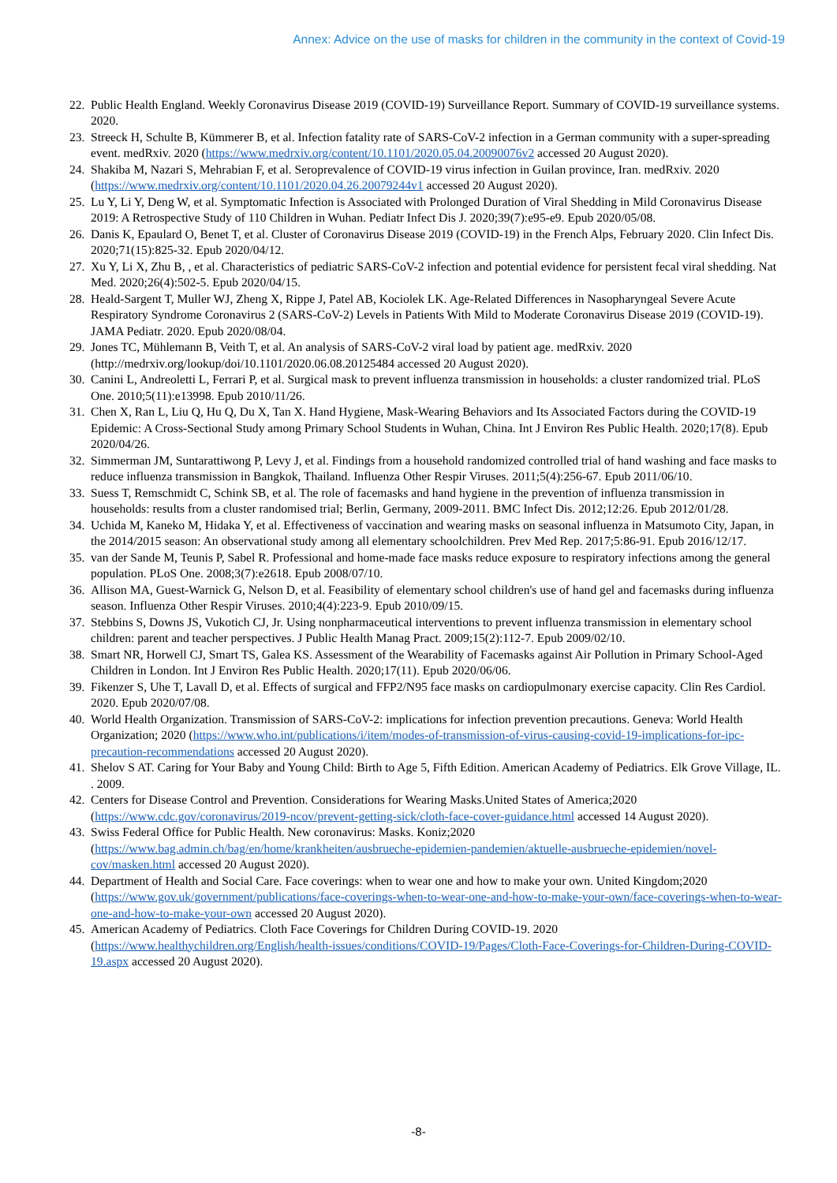Annex: Advice on the use of masks for children in the community in the context of Covid-19
22. Public Health England. Weekly Coronavirus Disease 2019 (COVID-19) Surveillance Report. Summary of COVID-19 surveillance systems. 2020.
23. Streeck H, Schulte B, Kümmerer B, et al. Infection fatality rate of SARS-CoV-2 infection in a German community with a super-spreading event. medRxiv. 2020 (https://www.medrxiv.org/content/10.1101/2020.05.04.20090076v2 accessed 20 August 2020).
24. Shakiba M, Nazari S, Mehrabian F, et al. Seroprevalence of COVID-19 virus infection in Guilan province, Iran. medRxiv. 2020 (https://www.medrxiv.org/content/10.1101/2020.04.26.20079244v1 accessed 20 August 2020).
25. Lu Y, Li Y, Deng W, et al. Symptomatic Infection is Associated with Prolonged Duration of Viral Shedding in Mild Coronavirus Disease 2019: A Retrospective Study of 110 Children in Wuhan. Pediatr Infect Dis J. 2020;39(7):e95-e9. Epub 2020/05/08.
26. Danis K, Epaulard O, Benet T, et al. Cluster of Coronavirus Disease 2019 (COVID-19) in the French Alps, February 2020. Clin Infect Dis. 2020;71(15):825-32. Epub 2020/04/12.
27. Xu Y, Li X, Zhu B, , et al. Characteristics of pediatric SARS-CoV-2 infection and potential evidence for persistent fecal viral shedding. Nat Med. 2020;26(4):502-5. Epub 2020/04/15.
28. Heald-Sargent T, Muller WJ, Zheng X, Rippe J, Patel AB, Kociolek LK. Age-Related Differences in Nasopharyngeal Severe Acute Respiratory Syndrome Coronavirus 2 (SARS-CoV-2) Levels in Patients With Mild to Moderate Coronavirus Disease 2019 (COVID-19). JAMA Pediatr. 2020. Epub 2020/08/04.
29. Jones TC, Mühlemann B, Veith T, et al. An analysis of SARS-CoV-2 viral load by patient age. medRxiv. 2020 (http://medrxiv.org/lookup/doi/10.1101/2020.06.08.20125484 accessed 20 August 2020).
30. Canini L, Andreoletti L, Ferrari P, et al. Surgical mask to prevent influenza transmission in households: a cluster randomized trial. PLoS One. 2010;5(11):e13998. Epub 2010/11/26.
31. Chen X, Ran L, Liu Q, Hu Q, Du X, Tan X. Hand Hygiene, Mask-Wearing Behaviors and Its Associated Factors during the COVID-19 Epidemic: A Cross-Sectional Study among Primary School Students in Wuhan, China. Int J Environ Res Public Health. 2020;17(8). Epub 2020/04/26.
32. Simmerman JM, Suntarattiwong P, Levy J, et al. Findings from a household randomized controlled trial of hand washing and face masks to reduce influenza transmission in Bangkok, Thailand. Influenza Other Respir Viruses. 2011;5(4):256-67. Epub 2011/06/10.
33. Suess T, Remschmidt C, Schink SB, et al. The role of facemasks and hand hygiene in the prevention of influenza transmission in households: results from a cluster randomised trial; Berlin, Germany, 2009-2011. BMC Infect Dis. 2012;12:26. Epub 2012/01/28.
34. Uchida M, Kaneko M, Hidaka Y, et al. Effectiveness of vaccination and wearing masks on seasonal influenza in Matsumoto City, Japan, in the 2014/2015 season: An observational study among all elementary schoolchildren. Prev Med Rep. 2017;5:86-91. Epub 2016/12/17.
35. van der Sande M, Teunis P, Sabel R. Professional and home-made face masks reduce exposure to respiratory infections among the general population. PLoS One. 2008;3(7):e2618. Epub 2008/07/10.
36. Allison MA, Guest-Warnick G, Nelson D, et al. Feasibility of elementary school children's use of hand gel and facemasks during influenza season. Influenza Other Respir Viruses. 2010;4(4):223-9. Epub 2010/09/15.
37. Stebbins S, Downs JS, Vukotich CJ, Jr. Using nonpharmaceutical interventions to prevent influenza transmission in elementary school children: parent and teacher perspectives. J Public Health Manag Pract. 2009;15(2):112-7. Epub 2009/02/10.
38. Smart NR, Horwell CJ, Smart TS, Galea KS. Assessment of the Wearability of Facemasks against Air Pollution in Primary School-Aged Children in London. Int J Environ Res Public Health. 2020;17(11). Epub 2020/06/06.
39. Fikenzer S, Uhe T, Lavall D, et al. Effects of surgical and FFP2/N95 face masks on cardiopulmonary exercise capacity. Clin Res Cardiol. 2020. Epub 2020/07/08.
40. World Health Organization. Transmission of SARS-CoV-2: implications for infection prevention precautions. Geneva: World Health Organization; 2020 (https://www.who.int/publications/i/item/modes-of-transmission-of-virus-causing-covid-19-implications-for-ipc-precaution-recommendations accessed 20 August 2020).
41. Shelov S AT. Caring for Your Baby and Young Child: Birth to Age 5, Fifth Edition. American Academy of Pediatrics. Elk Grove Village, IL. . 2009.
42. Centers for Disease Control and Prevention. Considerations for Wearing Masks.United States of America;2020 (https://www.cdc.gov/coronavirus/2019-ncov/prevent-getting-sick/cloth-face-cover-guidance.html accessed 14 August 2020).
43. Swiss Federal Office for Public Health. New coronavirus: Masks. Koniz;2020 (https://www.bag.admin.ch/bag/en/home/krankheiten/ausbrueche-epidemien-pandemien/aktuelle-ausbrueche-epidemien/novel-cov/masken.html accessed 20 August 2020).
44. Department of Health and Social Care. Face coverings: when to wear one and how to make your own. United Kingdom;2020 (https://www.gov.uk/government/publications/face-coverings-when-to-wear-one-and-how-to-make-your-own/face-coverings-when-to-wear-one-and-how-to-make-your-own accessed 20 August 2020).
45. American Academy of Pediatrics. Cloth Face Coverings for Children During COVID-19. 2020 (https://www.healthychildren.org/English/health-issues/conditions/COVID-19/Pages/Cloth-Face-Coverings-for-Children-During-COVID-19.aspx accessed 20 August 2020).
-8-